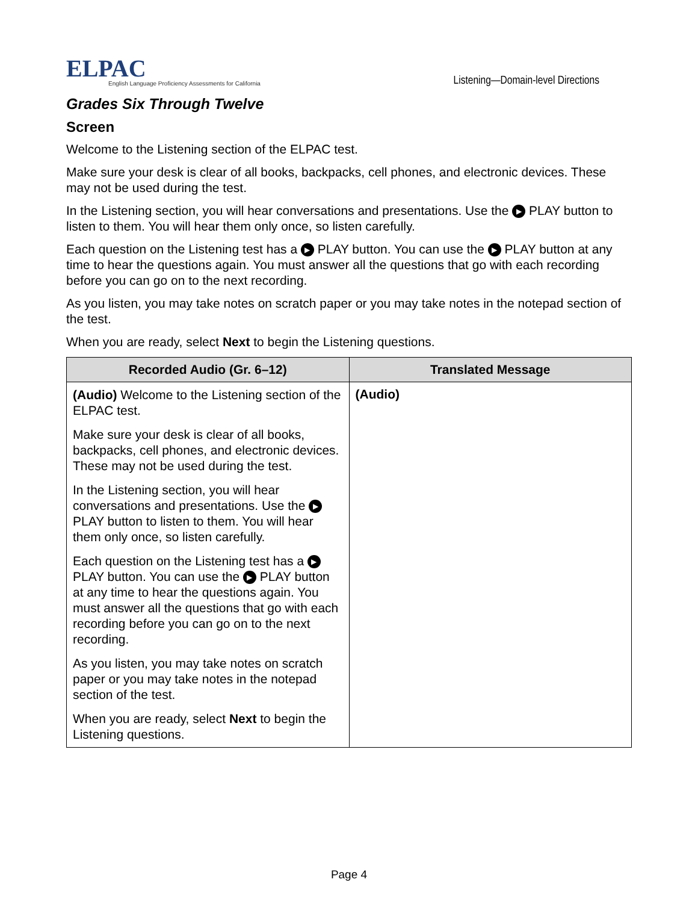ELPAC
English Language Proficiency Assessments for California
Listening—Domain-level Directions
Grades Six Through Twelve
Screen
Welcome to the Listening section of the ELPAC test.
Make sure your desk is clear of all books, backpacks, cell phones, and electronic devices. These may not be used during the test.
In the Listening section, you will hear conversations and presentations. Use the ▶ PLAY button to listen to them. You will hear them only once, so listen carefully.
Each question on the Listening test has a ▶ PLAY button. You can use the ▶ PLAY button at any time to hear the questions again. You must answer all the questions that go with each recording before you can go on to the next recording.
As you listen, you may take notes on scratch paper or you may take notes in the notepad section of the test.
When you are ready, select Next to begin the Listening questions.
| Recorded Audio (Gr. 6–12) | Translated Message |
| --- | --- |
| (Audio) Welcome to the Listening section of the ELPAC test. Make sure your desk is clear of all books, backpacks, cell phones, and electronic devices. These may not be used during the test. In the Listening section, you will hear conversations and presentations. Use the ▶ PLAY button to listen to them. You will hear them only once, so listen carefully. Each question on the Listening test has a ▶ PLAY button. You can use the ▶ PLAY button at any time to hear the questions again. You must answer all the questions that go with each recording before you can go on to the next recording. As you listen, you may take notes on scratch paper or you may take notes in the notepad section of the test. When you are ready, select Next to begin the Listening questions. | (Audio) |
Page 4